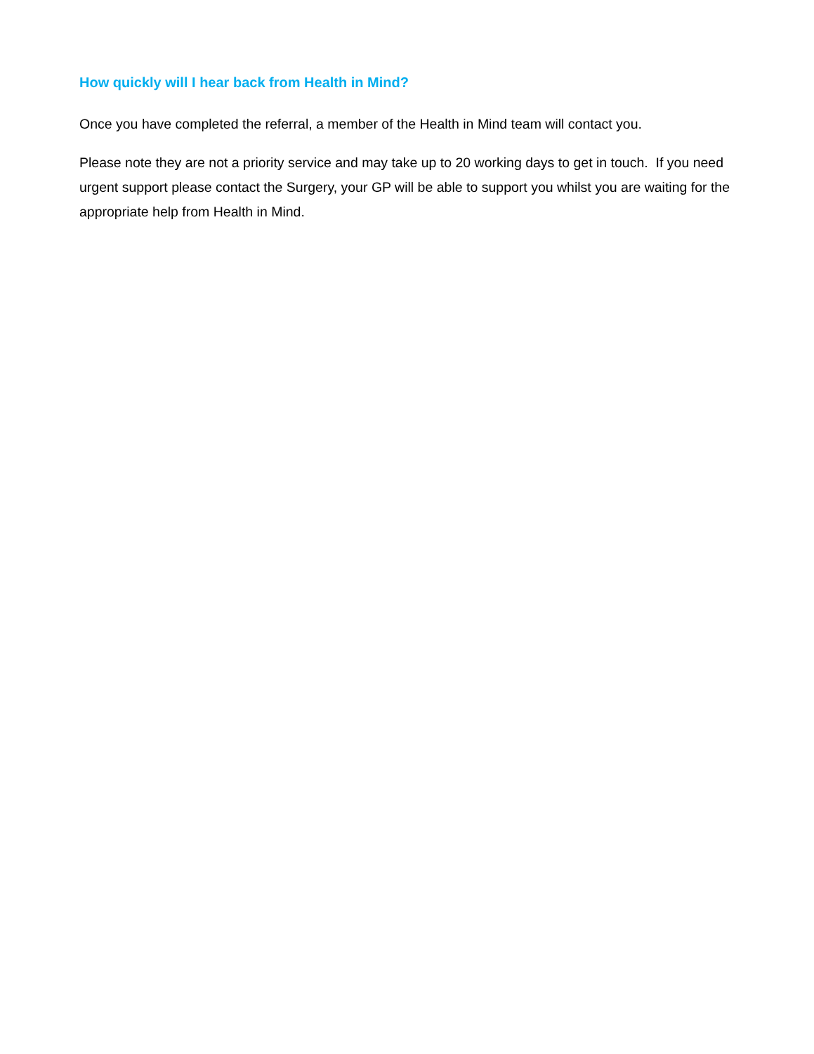How quickly will I hear back from Health in Mind?
Once you have completed the referral, a member of the Health in Mind team will contact you.
Please note they are not a priority service and may take up to 20 working days to get in touch. If you need urgent support please contact the Surgery, your GP will be able to support you whilst you are waiting for the appropriate help from Health in Mind.